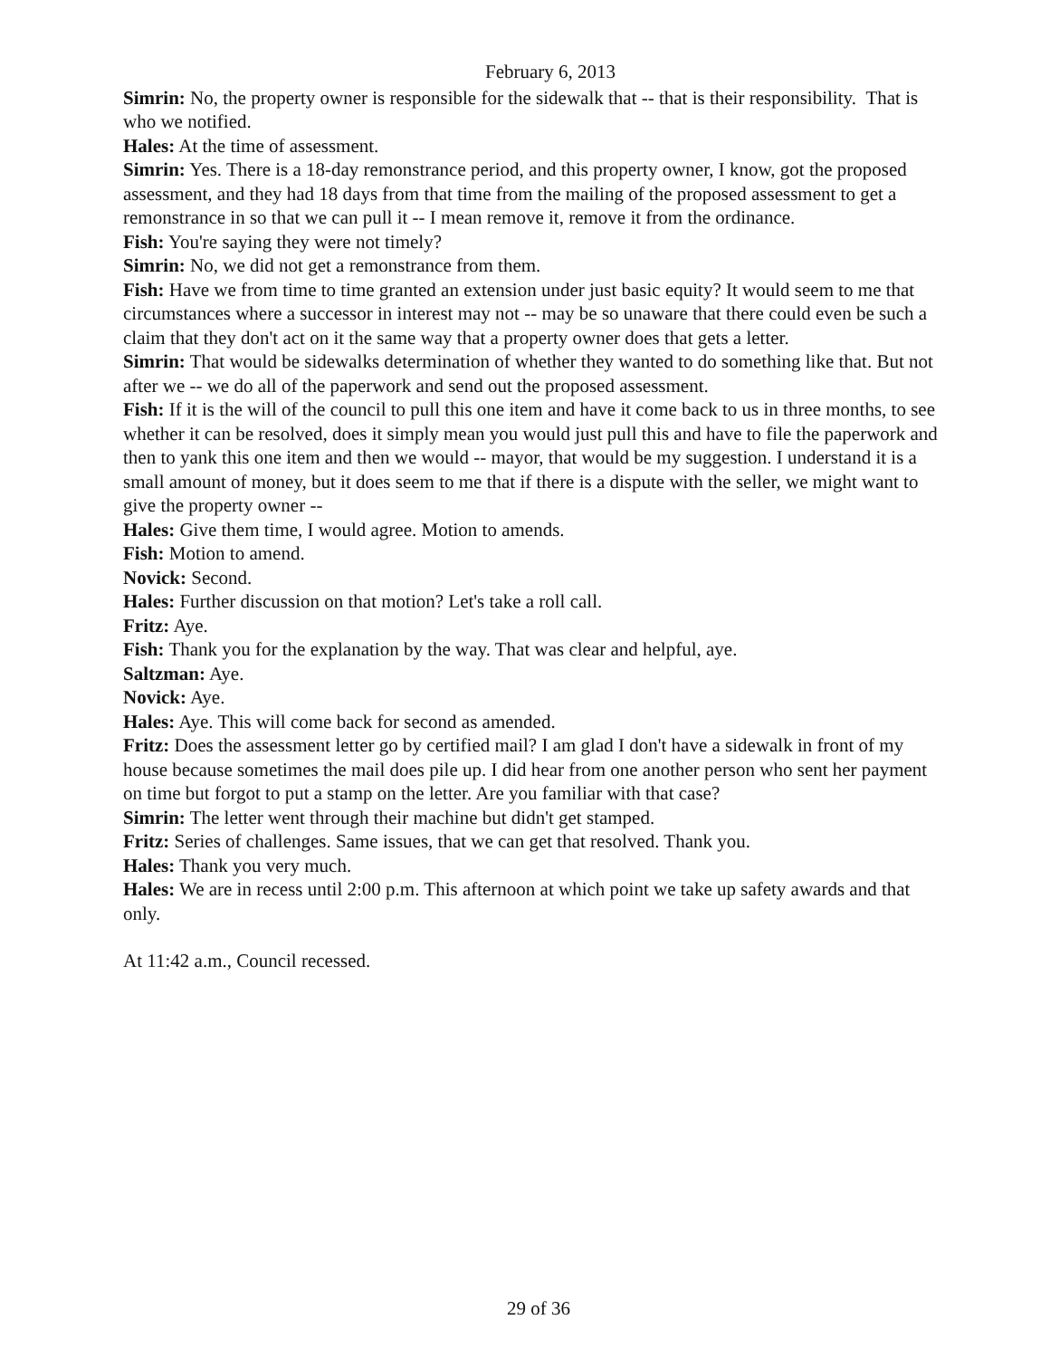February 6, 2013
Simrin: No, the property owner is responsible for the sidewalk that -- that is their responsibility. That is who we notified.
Hales: At the time of assessment.
Simrin: Yes. There is a 18-day remonstrance period, and this property owner, I know, got the proposed assessment, and they had 18 days from that time from the mailing of the proposed assessment to get a remonstrance in so that we can pull it -- I mean remove it, remove it from the ordinance.
Fish: You're saying they were not timely?
Simrin: No, we did not get a remonstrance from them.
Fish: Have we from time to time granted an extension under just basic equity? It would seem to me that circumstances where a successor in interest may not -- may be so unaware that there could even be such a claim that they don't act on it the same way that a property owner does that gets a letter.
Simrin: That would be sidewalks determination of whether they wanted to do something like that. But not after we -- we do all of the paperwork and send out the proposed assessment.
Fish: If it is the will of the council to pull this one item and have it come back to us in three months, to see whether it can be resolved, does it simply mean you would just pull this and have to file the paperwork and then to yank this one item and then we would -- mayor, that would be my suggestion. I understand it is a small amount of money, but it does seem to me that if there is a dispute with the seller, we might want to give the property owner --
Hales: Give them time, I would agree. Motion to amends.
Fish: Motion to amend.
Novick: Second.
Hales: Further discussion on that motion? Let's take a roll call.
Fritz: Aye.
Fish: Thank you for the explanation by the way. That was clear and helpful, aye.
Saltzman: Aye.
Novick: Aye.
Hales: Aye. This will come back for second as amended.
Fritz: Does the assessment letter go by certified mail? I am glad I don't have a sidewalk in front of my house because sometimes the mail does pile up. I did hear from one another person who sent her payment on time but forgot to put a stamp on the letter. Are you familiar with that case?
Simrin: The letter went through their machine but didn't get stamped.
Fritz: Series of challenges. Same issues, that we can get that resolved. Thank you.
Hales: Thank you very much.
Hales: We are in recess until 2:00 p.m. This afternoon at which point we take up safety awards and that only.
At 11:42 a.m., Council recessed.
29 of 36